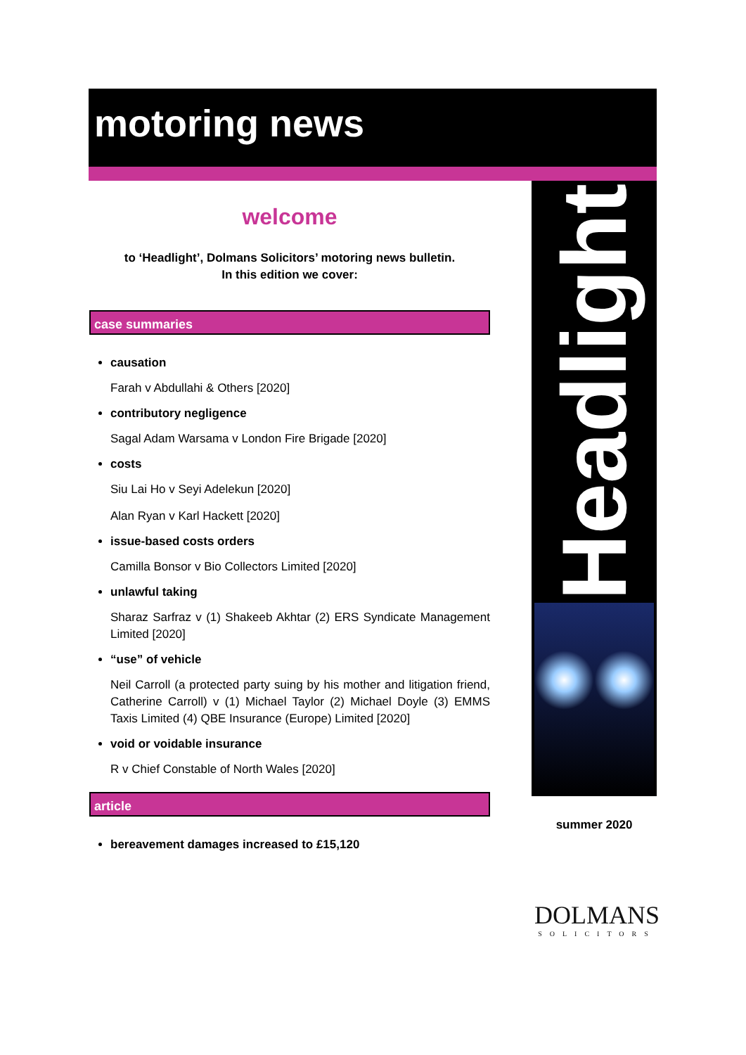motoring news
welcome
to ‘Headlight’, Dolmans Solicitors’ motoring news bulletin.
In this edition we cover:
case summaries
causation
Farah v Abdullahi & Others [2020]
contributory negligence
Sagal Adam Warsama v London Fire Brigade [2020]
costs
Siu Lai Ho v Seyi Adelekun [2020]
Alan Ryan v Karl Hackett [2020]
issue-based costs orders
Camilla Bonsor v Bio Collectors Limited [2020]
unlawful taking
Sharaz Sarfraz v (1) Shakeeb Akhtar (2) ERS Syndicate Management Limited [2020]
“use” of vehicle
Neil Carroll (a protected party suing by his mother and litigation friend, Catherine Carroll) v (1) Michael Taylor (2) Michael Doyle (3) EMMS Taxis Limited (4) QBE Insurance (Europe) Limited [2020]
void or voidable insurance
R v Chief Constable of North Wales [2020]
article
bereavement damages increased to £15,120
Headlight
summer 2020
DOLMANS
SOLICITORS